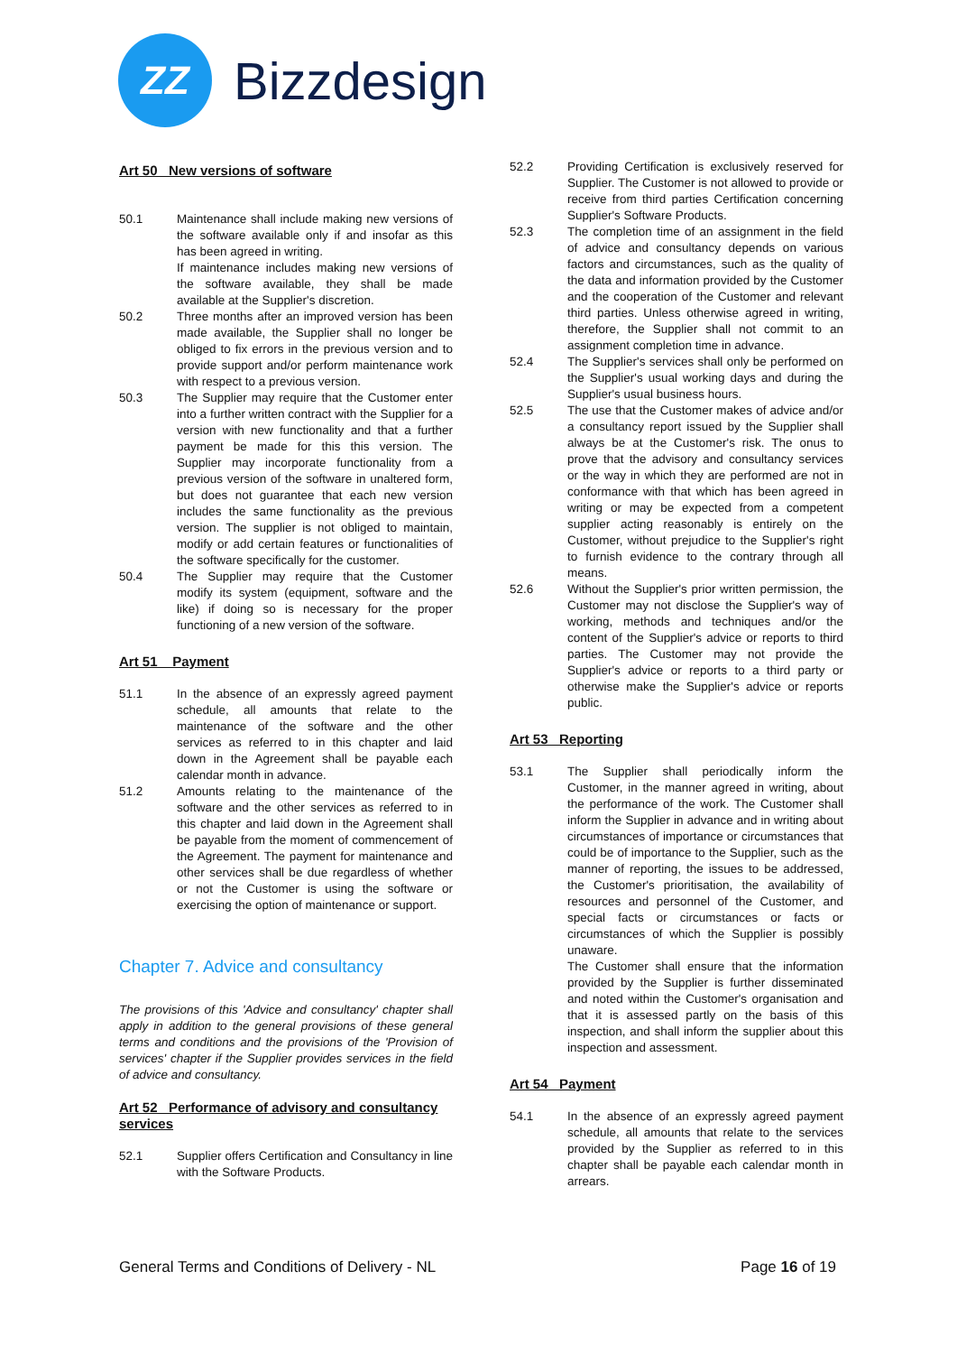ZZ
Bizzdesign
Art 50 New versions of software
50.1 Maintenance shall include making new versions of the software available only if and insofar as this has been agreed in writing.
If maintenance includes making new versions of the software available, they shall be made available at the Supplier's discretion.
50.2 Three months after an improved version has been made available, the Supplier shall no longer be obliged to fix errors in the previous version and to provide support and/or perform maintenance work with respect to a previous version.
50.3 The Supplier may require that the Customer enter into a further written contract with the Supplier for a version with new functionality and that a further payment be made for this this version. The Supplier may incorporate functionality from a previous version of the software in unaltered form, but does not guarantee that each new version includes the same functionality as the previous version. The supplier is not obliged to maintain, modify or add certain features or functionalities of the software specifically for the customer.
50.4 The Supplier may require that the Customer modify its system (equipment, software and the like) if doing so is necessary for the proper functioning of a new version of the software.
Art 51 Payment
51.1 In the absence of an expressly agreed payment schedule, all amounts that relate to the maintenance of the software and the other services as referred to in this chapter and laid down in the Agreement shall be payable each calendar month in advance.
51.2 Amounts relating to the maintenance of the software and the other services as referred to in this chapter and laid down in the Agreement shall be payable from the moment of commencement of the Agreement. The payment for maintenance and other services shall be due regardless of whether or not the Customer is using the software or exercising the option of maintenance or support.
Chapter 7. Advice and consultancy
The provisions of this 'Advice and consultancy' chapter shall apply in addition to the general provisions of these general terms and conditions and the provisions of the 'Provision of services' chapter if the Supplier provides services in the field of advice and consultancy.
Art 52 Performance of advisory and consultancy services
52.1 Supplier offers Certification and Consultancy in line with the Software Products.
52.2 Providing Certification is exclusively reserved for Supplier. The Customer is not allowed to provide or receive from third parties Certification concerning Supplier's Software Products.
52.3 The completion time of an assignment in the field of advice and consultancy depends on various factors and circumstances, such as the quality of the data and information provided by the Customer and the cooperation of the Customer and relevant third parties. Unless otherwise agreed in writing, therefore, the Supplier shall not commit to an assignment completion time in advance.
52.4 The Supplier's services shall only be performed on the Supplier's usual working days and during the Supplier's usual business hours.
52.5 The use that the Customer makes of advice and/or a consultancy report issued by the Supplier shall always be at the Customer's risk. The onus to prove that the advisory and consultancy services or the way in which they are performed are not in conformance with that which has been agreed in writing or may be expected from a competent supplier acting reasonably is entirely on the Customer, without prejudice to the Supplier's right to furnish evidence to the contrary through all means.
52.6 Without the Supplier's prior written permission, the Customer may not disclose the Supplier's way of working, methods and techniques and/or the content of the Supplier's advice or reports to third parties. The Customer may not provide the Supplier's advice or reports to a third party or otherwise make the Supplier's advice or reports public.
Art 53 Reporting
53.1 The Supplier shall periodically inform the Customer, in the manner agreed in writing, about the performance of the work. The Customer shall inform the Supplier in advance and in writing about circumstances of importance or circumstances that could be of importance to the Supplier, such as the manner of reporting, the issues to be addressed, the Customer's prioritisation, the availability of resources and personnel of the Customer, and special facts or circumstances or facts or circumstances of which the Supplier is possibly unaware.
The Customer shall ensure that the information provided by the Supplier is further disseminated and noted within the Customer's organisation and that it is assessed partly on the basis of this inspection, and shall inform the supplier about this inspection and assessment.
Art 54 Payment
54.1 In the absence of an expressly agreed payment schedule, all amounts that relate to the services provided by the Supplier as referred to in this chapter shall be payable each calendar month in arrears.
General Terms and Conditions of Delivery - NL Page 16 of 19